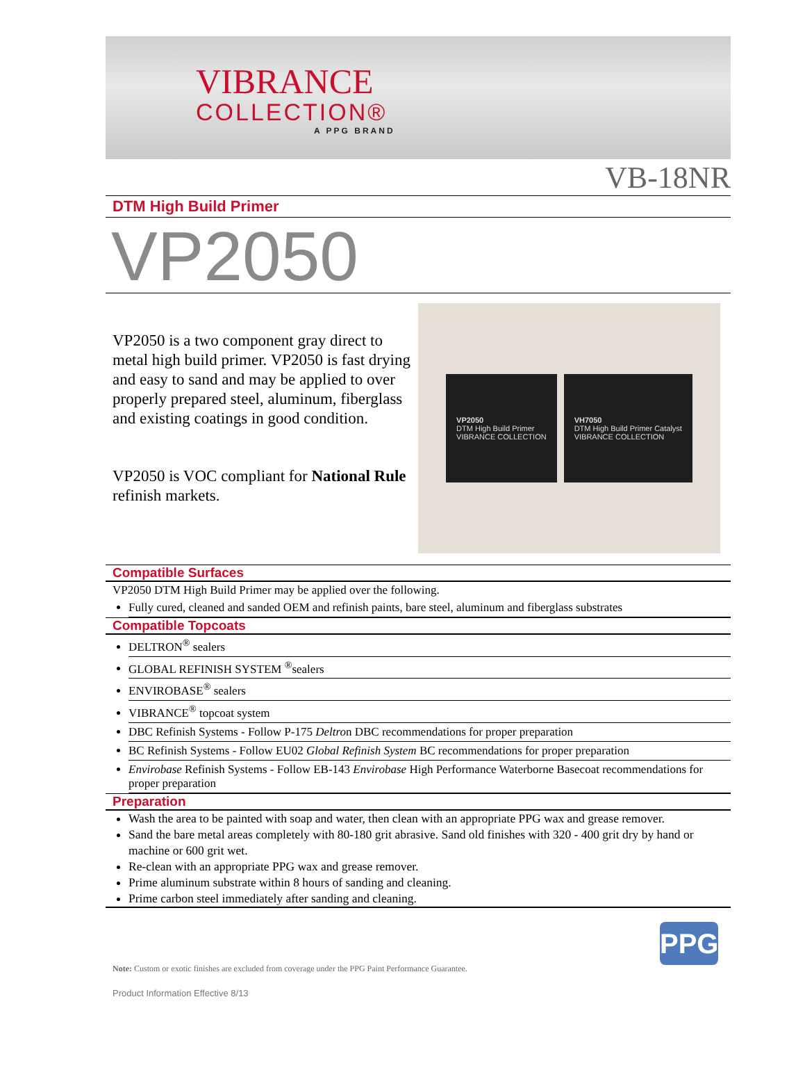VIBRANCE
COLLECTION®
A PPG BRAND
VB-18NR
DTM High Build Primer
VP2050
VP2050 is a two component gray direct to metal high build primer. VP2050 is fast drying and easy to sand and may be applied to over properly prepared steel, aluminum, fiberglass and existing coatings in good condition.
VP2050 is VOC compliant for National Rule refinish markets.
VP2050
DTM High Build Primer
VIBRANCE COLLECTION
VH7050
DTM High Build Primer Catalyst
VIBRANCE COLLECTION
Compatible Surfaces
VP2050 DTM High Build Primer may be applied over the following.
Fully cured, cleaned and sanded OEM and refinish paints, bare steel, aluminum and fiberglass substrates
Compatible Topcoats
DELTRON<sup>®</sup> sealers
GLOBAL REFINISH SYSTEM <sup>®</sup>sealers
ENVIROBASE<sup>®</sup> sealers
VIBRANCE<sup>®</sup> topcoat system
DBC Refinish Systems - Follow P-175 Deltron DBC recommendations for proper preparation
BC Refinish Systems - Follow EU02 Global Refinish System BC recommendations for proper preparation
Envirobase Refinish Systems - Follow EB-143 Envirobase High Performance Waterborne Basecoat recommendations for proper preparation
Preparation
Wash the area to be painted with soap and water, then clean with an appropriate PPG wax and grease remover.
Sand the bare metal areas completely with 80-180 grit abrasive. Sand old finishes with 320 - 400 grit dry by hand or machine or 600 grit wet.
Re-clean with an appropriate PPG wax and grease remover.
Prime aluminum substrate within 8 hours of sanding and cleaning.
Prime carbon steel immediately after sanding and cleaning.
Note: Custom or exotic finishes are excluded from coverage under the PPG Paint Performance Guarantee.
PPG
Product Information Effective 8/13